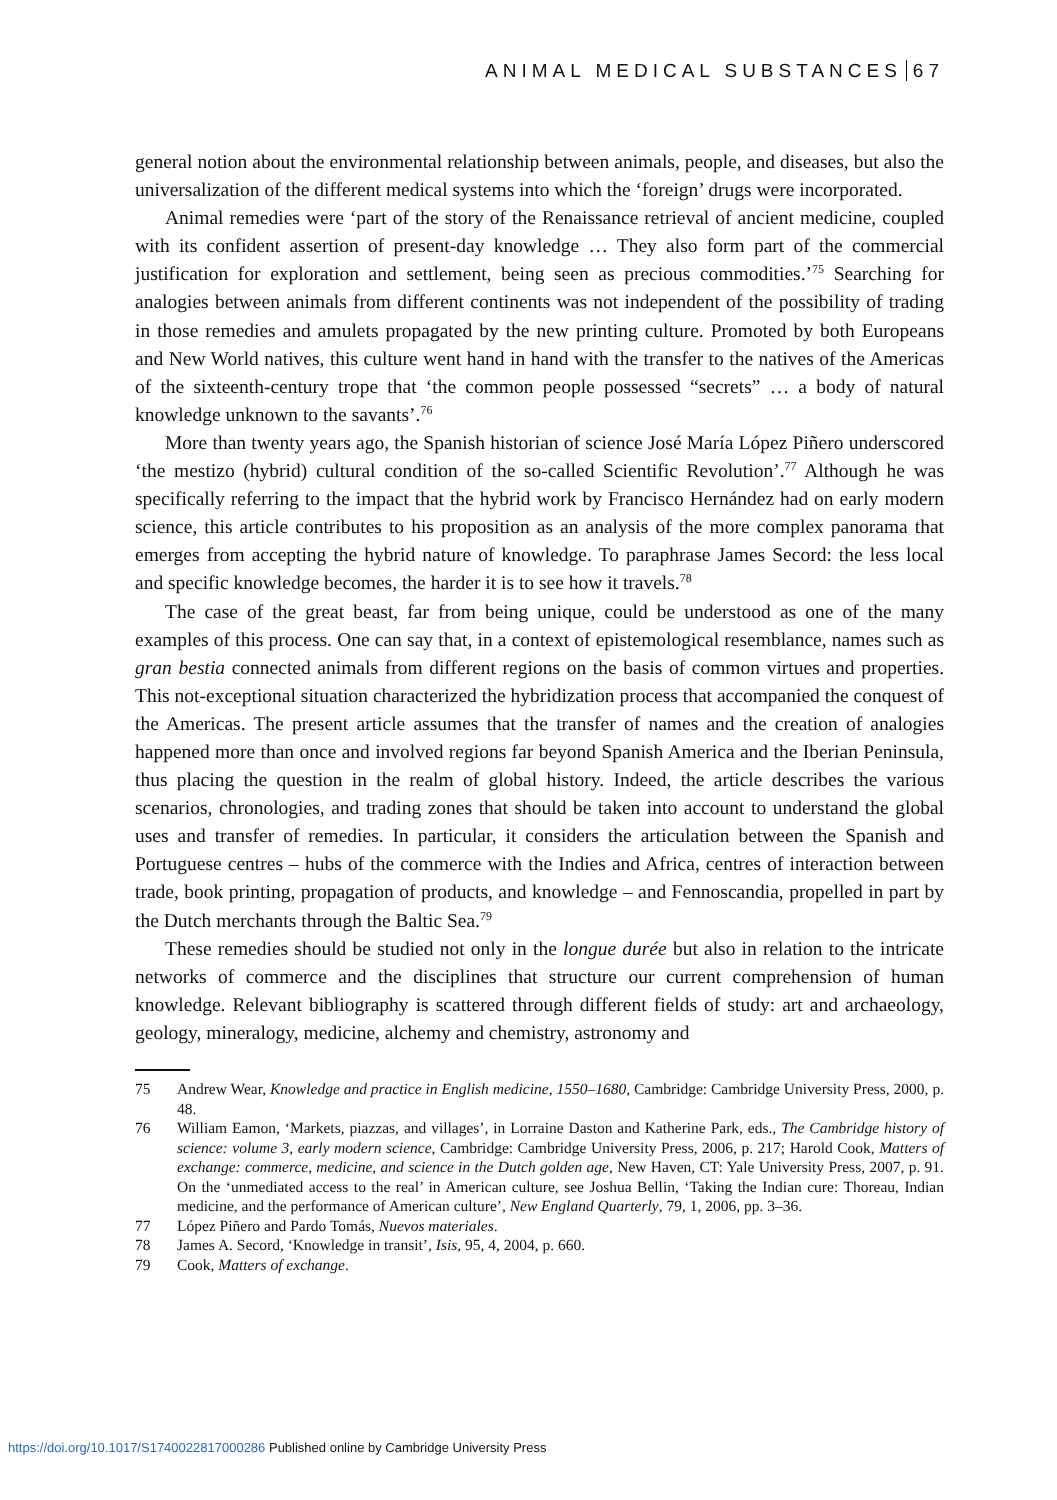ANIMAL MEDICAL SUBSTANCES 67
general notion about the environmental relationship between animals, people, and diseases, but also the universalization of the different medical systems into which the ‘foreign’ drugs were incorporated.
Animal remedies were ‘part of the story of the Renaissance retrieval of ancient medicine, coupled with its confident assertion of present-day knowledge … They also form part of the commercial justification for exploration and settlement, being seen as precious commodities.’<sup>75</sup> Searching for analogies between animals from different continents was not independent of the possibility of trading in those remedies and amulets propagated by the new printing culture. Promoted by both Europeans and New World natives, this culture went hand in hand with the transfer to the natives of the Americas of the sixteenth-century trope that ‘the common people possessed “secrets” … a body of natural knowledge unknown to the savants’.<sup>76</sup>
More than twenty years ago, the Spanish historian of science José María López Piñero underscored ‘the mestizo (hybrid) cultural condition of the so-called Scientific Revolution’.<sup>77</sup> Although he was specifically referring to the impact that the hybrid work by Francisco Hernández had on early modern science, this article contributes to his proposition as an analysis of the more complex panorama that emerges from accepting the hybrid nature of knowledge. To paraphrase James Secord: the less local and specific knowledge becomes, the harder it is to see how it travels.<sup>78</sup>
The case of the great beast, far from being unique, could be understood as one of the many examples of this process. One can say that, in a context of epistemological resemblance, names such as gran bestia connected animals from different regions on the basis of common virtues and properties. This not-exceptional situation characterized the hybridization process that accompanied the conquest of the Americas. The present article assumes that the transfer of names and the creation of analogies happened more than once and involved regions far beyond Spanish America and the Iberian Peninsula, thus placing the question in the realm of global history. Indeed, the article describes the various scenarios, chronologies, and trading zones that should be taken into account to understand the global uses and transfer of remedies. In particular, it considers the articulation between the Spanish and Portuguese centres – hubs of the commerce with the Indies and Africa, centres of interaction between trade, book printing, propagation of products, and knowledge – and Fennoscandia, propelled in part by the Dutch merchants through the Baltic Sea.<sup>79</sup>
These remedies should be studied not only in the longue durée but also in relation to the intricate networks of commerce and the disciplines that structure our current comprehension of human knowledge. Relevant bibliography is scattered through different fields of study: art and archaeology, geology, mineralogy, medicine, alchemy and chemistry, astronomy and
75 Andrew Wear, Knowledge and practice in English medicine, 1550–1680, Cambridge: Cambridge University Press, 2000, p. 48.
76 William Eamon, ‘Markets, piazzas, and villages’, in Lorraine Daston and Katherine Park, eds., The Cambridge history of science: volume 3, early modern science, Cambridge: Cambridge University Press, 2006, p. 217; Harold Cook, Matters of exchange: commerce, medicine, and science in the Dutch golden age, New Haven, CT: Yale University Press, 2007, p. 91. On the ‘unmediated access to the real’ in American culture, see Joshua Bellin, ‘Taking the Indian cure: Thoreau, Indian medicine, and the performance of American culture’, New England Quarterly, 79, 1, 2006, pp. 3–36.
77 López Piñero and Pardo Tomás, Nuevos materiales.
78 James A. Secord, ‘Knowledge in transit’, Isis, 95, 4, 2004, p. 660.
79 Cook, Matters of exchange.
https://doi.org/10.1017/S1740022817000286 Published online by Cambridge University Press